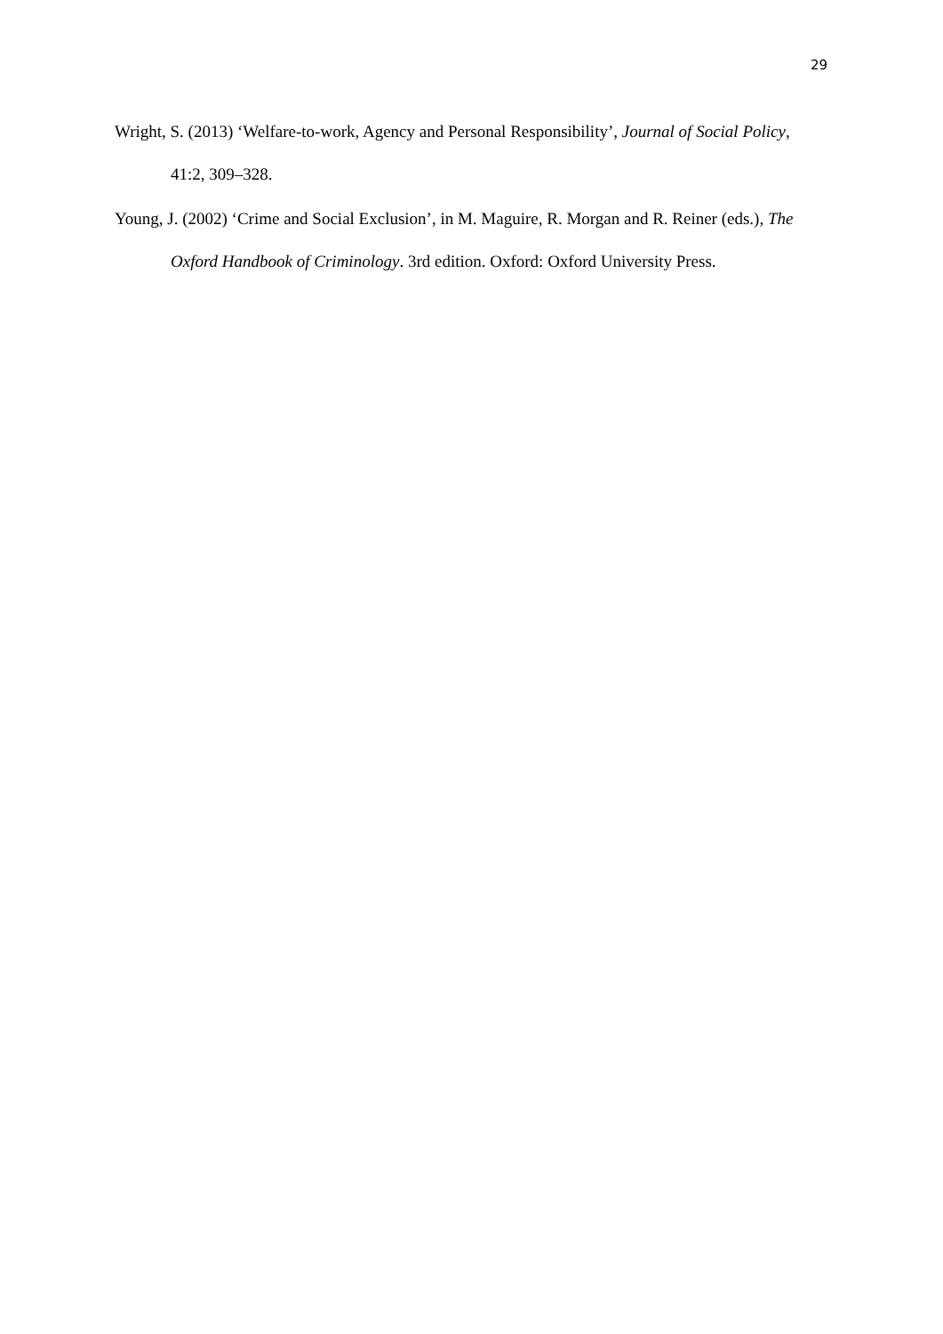29
Wright, S. (2013) ‘Welfare-to-work, Agency and Personal Responsibility’, Journal of Social Policy, 41:2, 309–328.
Young, J. (2002) ‘Crime and Social Exclusion’, in M. Maguire, R. Morgan and R. Reiner (eds.), The Oxford Handbook of Criminology. 3rd edition. Oxford: Oxford University Press.